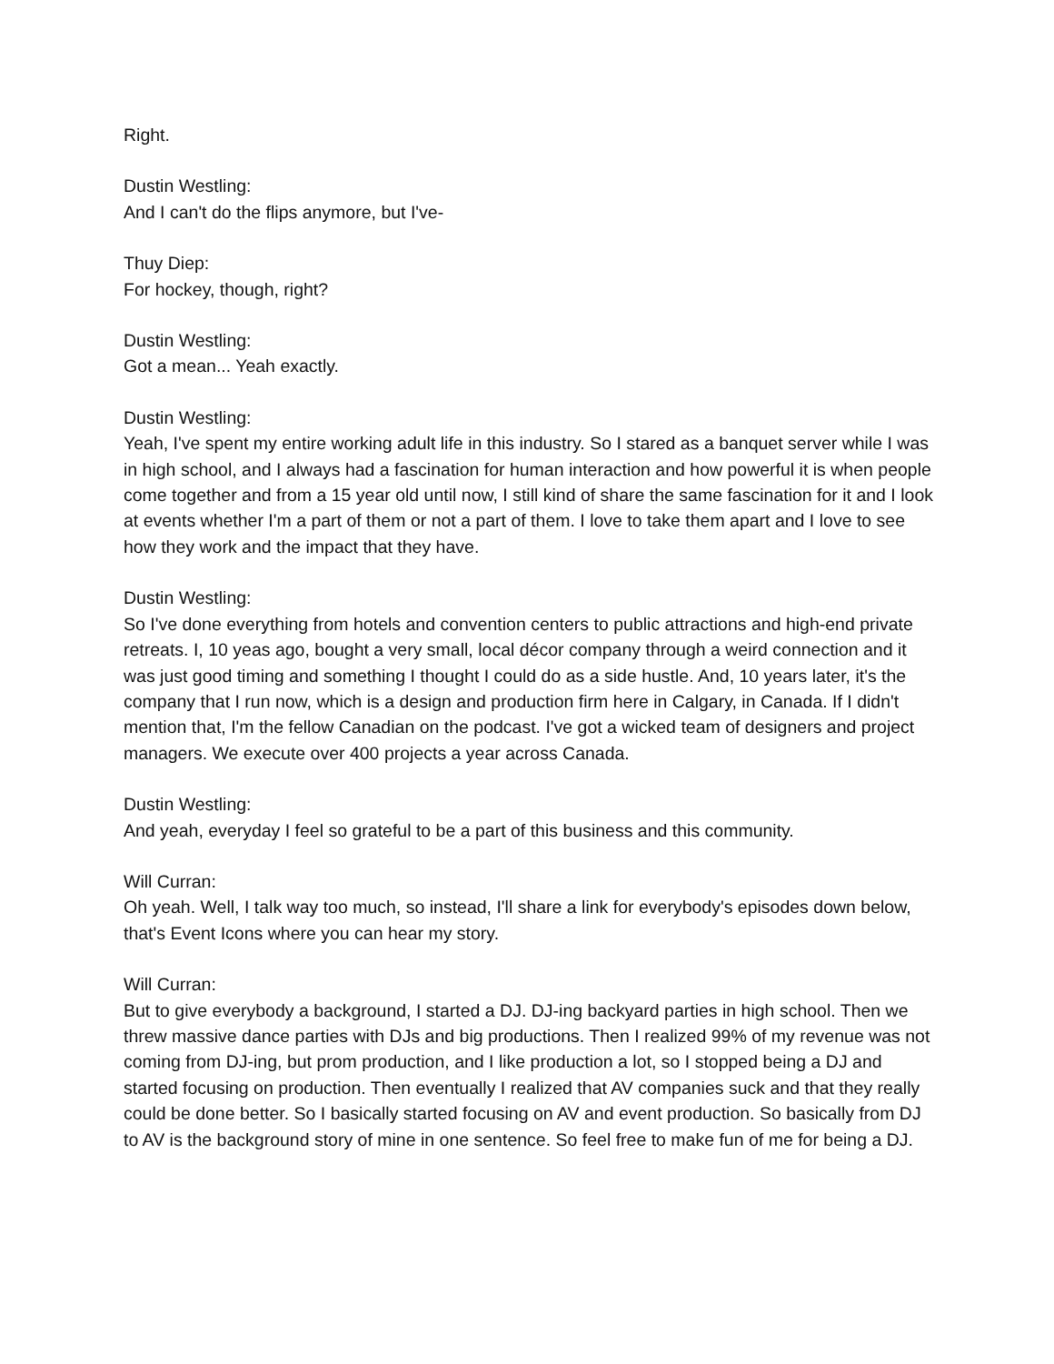Right.
Dustin Westling:
And I can't do the flips anymore, but I've-
Thuy Diep:
For hockey, though, right?
Dustin Westling:
Got a mean... Yeah exactly.
Dustin Westling:
Yeah, I've spent my entire working adult life in this industry. So I stared as a banquet server while I was in high school, and I always had a fascination for human interaction and how powerful it is when people come together and from a 15 year old until now, I still kind of share the same fascination for it and I look at events whether I'm a part of them or not a part of them. I love to take them apart and I love to see how they work and the impact that they have.
Dustin Westling:
So I've done everything from hotels and convention centers to public attractions and high-end private retreats. I, 10 yeas ago, bought a very small, local décor company through a weird connection and it was just good timing and something I thought I could do as a side hustle. And, 10 years later, it's the company that I run now, which is a design and production firm here in Calgary, in Canada. If I didn't mention that, I'm the fellow Canadian on the podcast. I've got a wicked team of designers and project managers. We execute over 400 projects a year across Canada.
Dustin Westling:
And yeah, everyday I feel so grateful to be a part of this business and this community.
Will Curran:
Oh yeah. Well, I talk way too much, so instead, I'll share a link for everybody's episodes down below, that's Event Icons where you can hear my story.
Will Curran:
But to give everybody a background, I started a DJ. DJ-ing backyard parties in high school. Then we threw massive dance parties with DJs and big productions. Then I realized 99% of my revenue was not coming from DJ-ing, but prom production, and I like production a lot, so I stopped being a DJ and started focusing on production. Then eventually I realized that AV companies suck and that they really could be done better. So I basically started focusing on AV and event production. So basically from DJ to AV is the background story of mine in one sentence. So feel free to make fun of me for being a DJ.